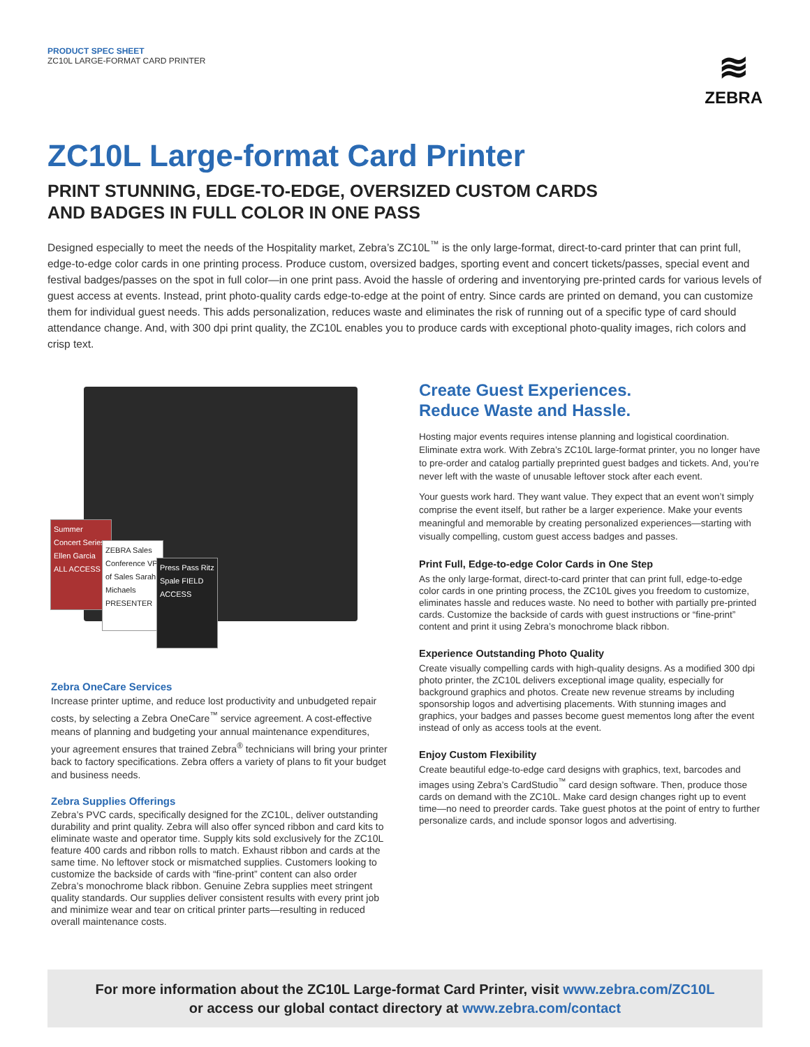PRODUCT SPEC SHEET
ZC10L LARGE-FORMAT CARD PRINTER
≋
ZEBRA
ZC10L Large-format Card Printer
PRINT STUNNING, EDGE-TO-EDGE, OVERSIZED CUSTOM CARDS
AND BADGES IN FULL COLOR IN ONE PASS
Designed especially to meet the needs of the Hospitality market, Zebra’s ZC10L<sup>™</sup> is the only large-format, direct-to-card printer that can print full, edge-to-edge color cards in one printing process. Produce custom, oversized badges, sporting event and concert tickets/passes, special event and festival badges/passes on the spot in full color—in one print pass. Avoid the hassle of ordering and inventorying pre-printed cards for various levels of guest access at events. Instead, print photo-quality cards edge-to-edge at the point of entry. Since cards are printed on demand, you can customize them for individual guest needs. This adds personalization, reduces waste and eliminates the risk of running out of a specific type of card should attendance change. And, with 300 dpi print quality, the ZC10L enables you to produce cards with exceptional photo-quality images, rich colors and crisp text.
Summer Concert Series Ellen Garcia ALL ACCESS
ZEBRA Sales Conference VP of Sales Sarah Michaels PRESENTER
Press Pass Ritz Spale FIELD ACCESS
Zebra OneCare Services
Increase printer uptime, and reduce lost productivity and unbudgeted repair costs, by selecting a Zebra OneCare<sup>™</sup> service agreement. A cost-effective means of planning and budgeting your annual maintenance expenditures, your agreement ensures that trained Zebra<sup>®</sup> technicians will bring your printer back to factory specifications. Zebra offers a variety of plans to fit your budget and business needs.
Zebra Supplies Offerings
Zebra’s PVC cards, specifically designed for the ZC10L, deliver outstanding durability and print quality. Zebra will also offer synced ribbon and card kits to eliminate waste and operator time. Supply kits sold exclusively for the ZC10L feature 400 cards and ribbon rolls to match. Exhaust ribbon and cards at the same time. No leftover stock or mismatched supplies. Customers looking to customize the backside of cards with “fine-print” content can also order Zebra’s monochrome black ribbon. Genuine Zebra supplies meet stringent quality standards. Our supplies deliver consistent results with every print job and minimize wear and tear on critical printer parts—resulting in reduced overall maintenance costs.
Create Guest Experiences.
Reduce Waste and Hassle.
Hosting major events requires intense planning and logistical coordination. Eliminate extra work. With Zebra’s ZC10L large-format printer, you no longer have to pre-order and catalog partially preprinted guest badges and tickets. And, you’re never left with the waste of unusable leftover stock after each event.
Your guests work hard. They want value. They expect that an event won’t simply comprise the event itself, but rather be a larger experience. Make your events meaningful and memorable by creating personalized experiences—starting with visually compelling, custom guest access badges and passes.
Print Full, Edge-to-edge Color Cards in One Step
As the only large-format, direct-to-card printer that can print full, edge-to-edge color cards in one printing process, the ZC10L gives you freedom to customize, eliminates hassle and reduces waste. No need to bother with partially pre-printed cards. Customize the backside of cards with guest instructions or “fine-print” content and print it using Zebra’s monochrome black ribbon.
Experience Outstanding Photo Quality
Create visually compelling cards with high-quality designs. As a modified 300 dpi photo printer, the ZC10L delivers exceptional image quality, especially for background graphics and photos. Create new revenue streams by including sponsorship logos and advertising placements. With stunning images and graphics, your badges and passes become guest mementos long after the event instead of only as access tools at the event.
Enjoy Custom Flexibility
Create beautiful edge-to-edge card designs with graphics, text, barcodes and images using Zebra’s CardStudio<sup>™</sup> card design software. Then, produce those cards on demand with the ZC10L. Make card design changes right up to event time—no need to preorder cards. Take guest photos at the point of entry to further personalize cards, and include sponsor logos and advertising.
For more information about the ZC10L Large-format Card Printer, visit www.zebra.com/ZC10L
or access our global contact directory at www.zebra.com/contact